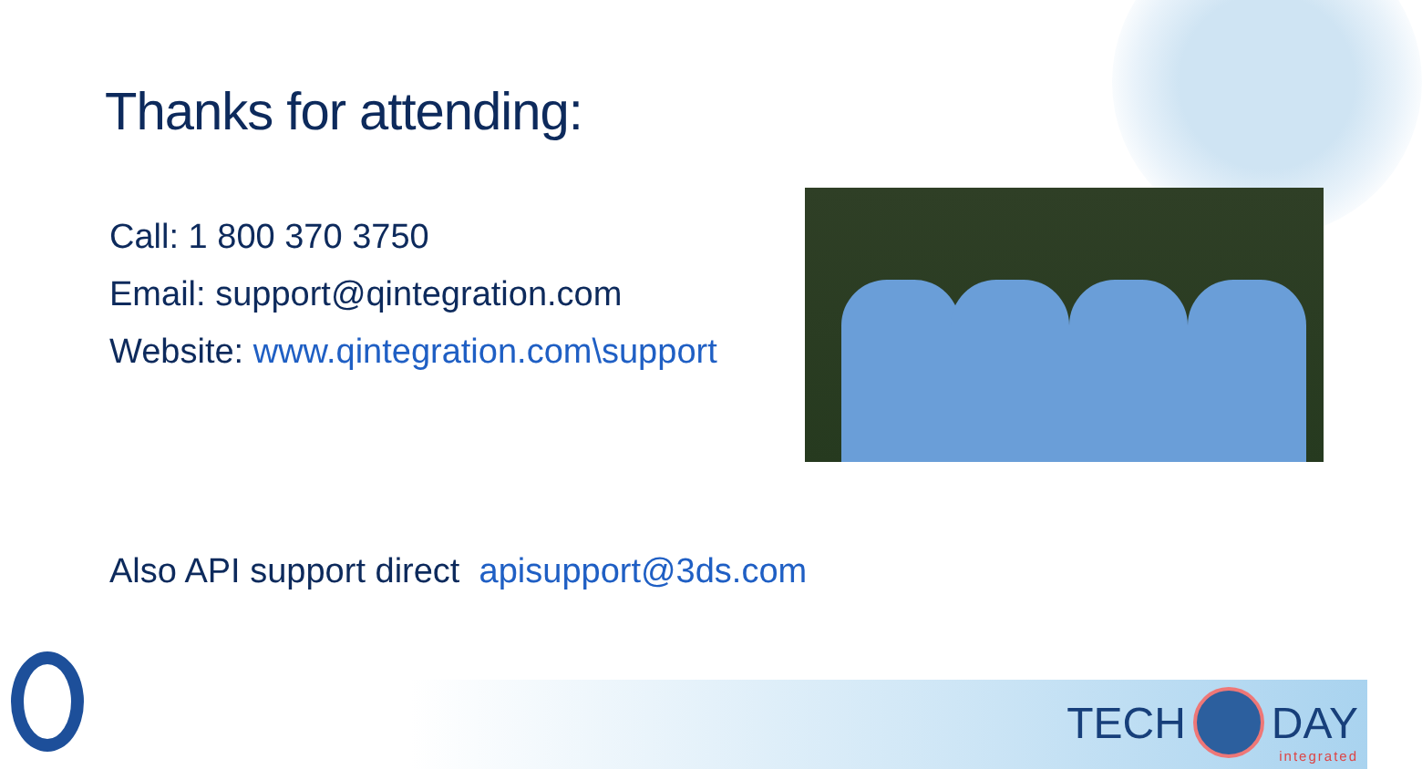Thanks for attending:
Call: 1 800 370 3750
Email: support@qintegration.com
Website: www.qintegration.com\support
Also API support direct apisupport@3ds.com
TECH DAY integrated